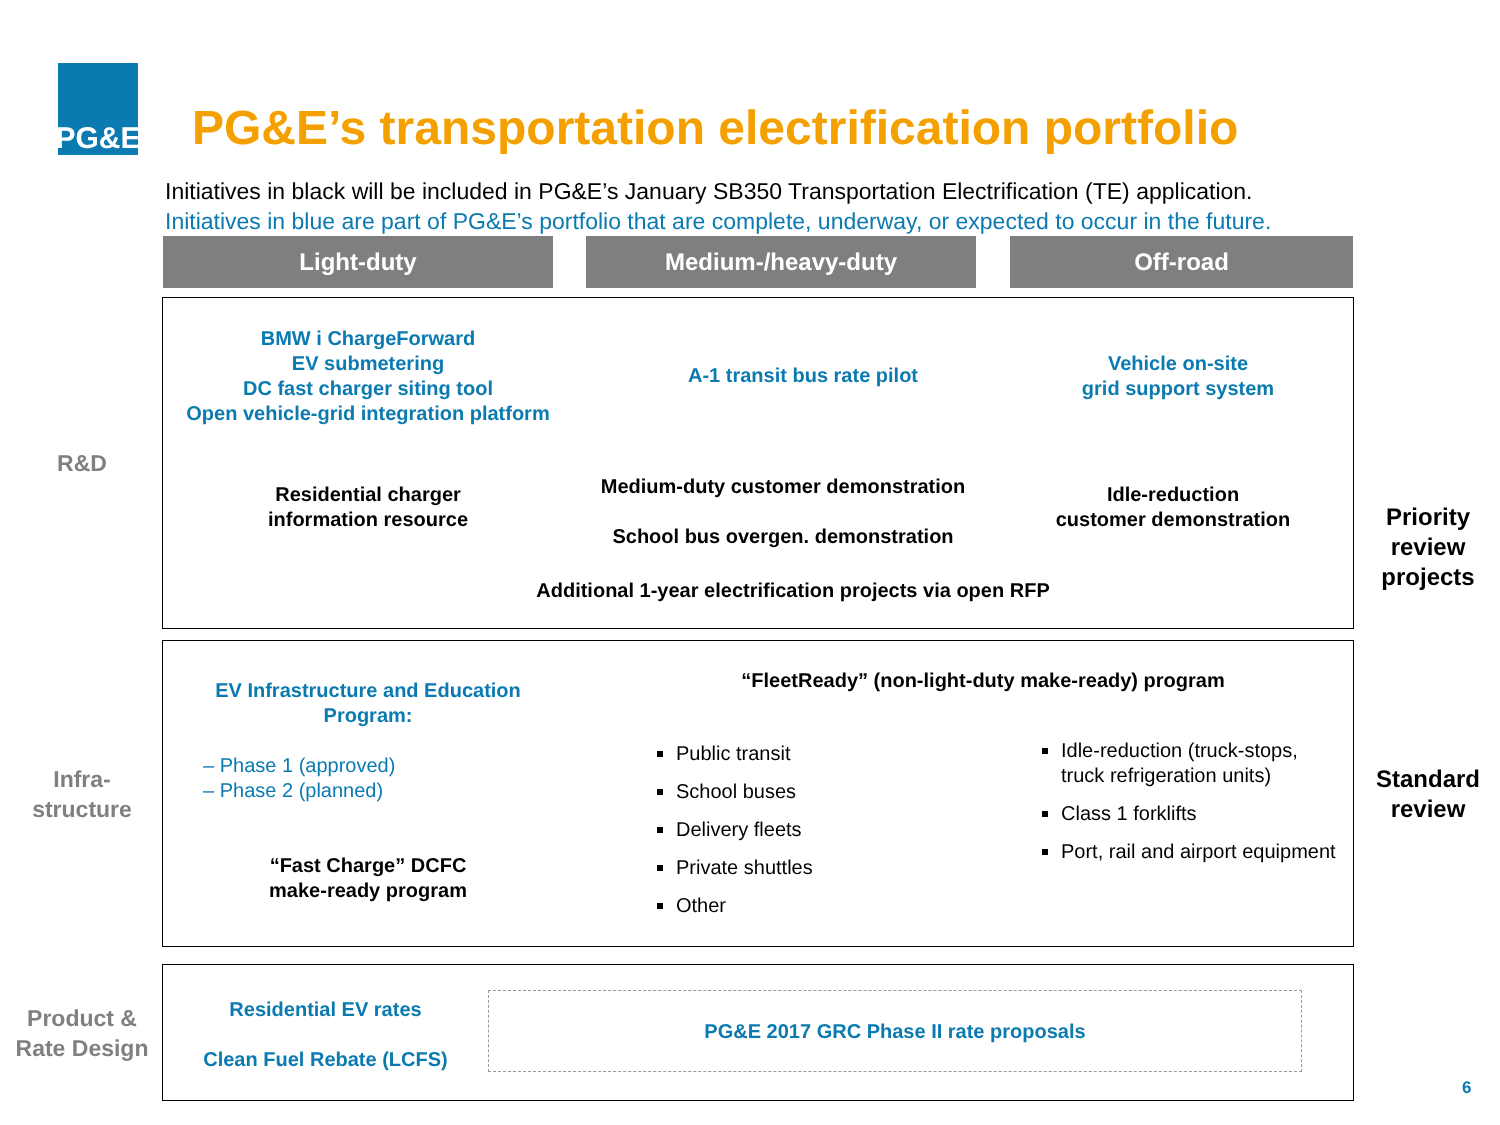PG&E
PG&E’s transportation electrification portfolio
Initiatives in black will be included in PG&E’s January SB350 Transportation Electrification (TE) application.
Initiatives in blue are part of PG&E’s portfolio that are complete, underway, or expected to occur in the future.
Light-duty Medium-/heavy-duty Off-road
R&D
BMW i ChargeForward
EV submetering
DC fast charger siting tool
Open vehicle-grid integration platform
A-1 transit bus rate pilot
Vehicle on-site
grid support system
Residential charger
information resource
Medium-duty customer demonstration
School bus overgen. demonstration
Idle-reduction
customer demonstration
Additional 1-year electrification projects via open RFP
Priority review projects
Infra-
structure
EV Infrastructure and Education Program:
– Phase 1 (approved)
– Phase 2 (planned)
“Fast Charge” DCFC
make-ready program
“FleetReady” (non-light-duty make-ready) program
Public transit
School buses
Delivery fleets
Private shuttles
Other
Idle-reduction (truck-stops, truck refrigeration units)
Class 1 forklifts
Port, rail and airport equipment
Standard review
Product &
Rate Design
Residential EV rates
Clean Fuel Rebate (LCFS)
PG&E 2017 GRC Phase II rate proposals
6